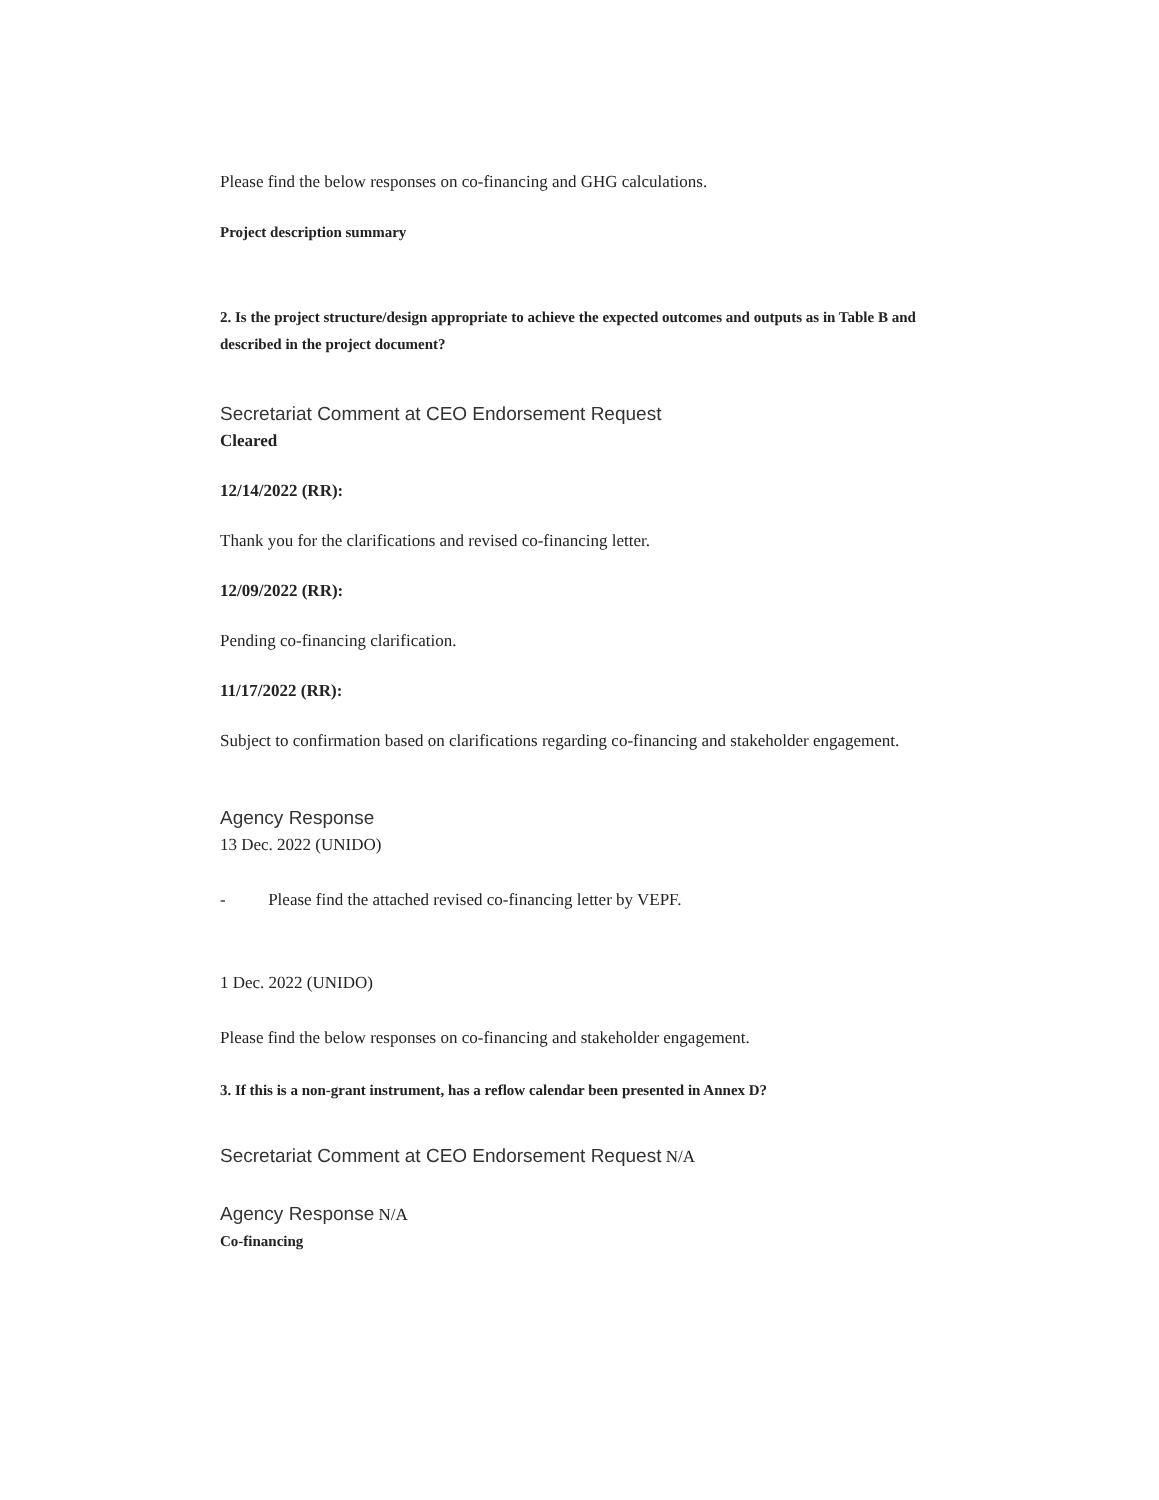Please find the below responses on co-financing and GHG calculations.
Project description summary
2. Is the project structure/design appropriate to achieve the expected outcomes and outputs as in Table B and described in the project document?
Secretariat Comment at CEO Endorsement Request
Cleared
12/14/2022 (RR):
Thank you for the clarifications and revised co-financing letter.
12/09/2022 (RR):
Pending co-financing clarification.
11/17/2022 (RR):
Subject to confirmation based on clarifications regarding co-financing and stakeholder engagement.
Agency Response
13 Dec. 2022 (UNIDO)
- Please find the attached revised co-financing letter by VEPF.
1 Dec. 2022 (UNIDO)
Please find the below responses on co-financing and stakeholder engagement.
3. If this is a non-grant instrument, has a reflow calendar been presented in Annex D?
Secretariat Comment at CEO Endorsement Request N/A
Agency Response N/A
Co-financing